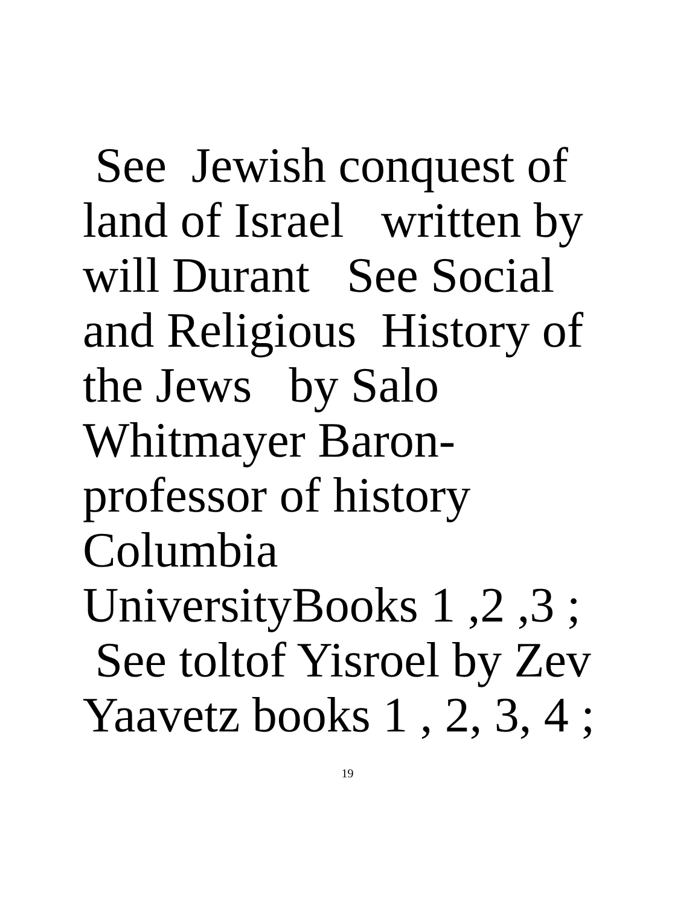See Jewish conquest of land of Israel written by will Durant See Social and Religious History of the Jews by Salo Whitmayer Baron- professor of history Columbia UniversityBooks 1 ,2 ,3 ; See toltof Yisroel by Zev Yaavetz books 1 , 2, 3, 4 ;
19